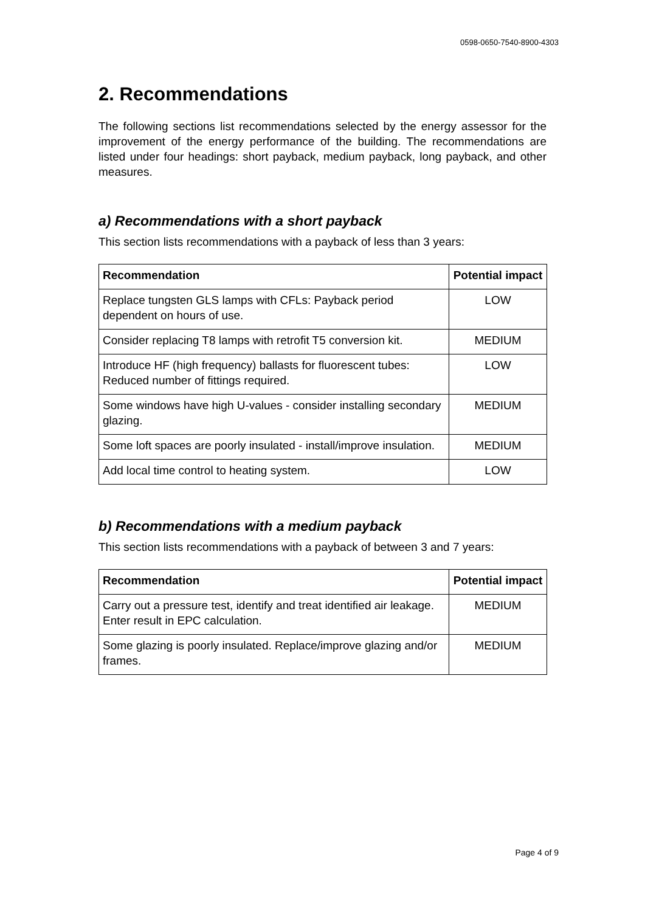0598-0650-7540-8900-4303
2. Recommendations
The following sections list recommendations selected by the energy assessor for the improvement of the energy performance of the building. The recommendations are listed under four headings: short payback, medium payback, long payback, and other measures.
a) Recommendations with a short payback
This section lists recommendations with a payback of less than 3 years:
| Recommendation | Potential impact |
| --- | --- |
| Replace tungsten GLS lamps with CFLs: Payback period dependent on hours of use. | LOW |
| Consider replacing T8 lamps with retrofit T5 conversion kit. | MEDIUM |
| Introduce HF (high frequency) ballasts for fluorescent tubes: Reduced number of fittings required. | LOW |
| Some windows have high U-values - consider installing secondary glazing. | MEDIUM |
| Some loft spaces are poorly insulated - install/improve insulation. | MEDIUM |
| Add local time control to heating system. | LOW |
b) Recommendations with a medium payback
This section lists recommendations with a payback of between 3 and 7 years:
| Recommendation | Potential impact |
| --- | --- |
| Carry out a pressure test, identify and treat identified air leakage. Enter result in EPC calculation. | MEDIUM |
| Some glazing is poorly insulated. Replace/improve glazing and/or frames. | MEDIUM |
Page 4 of 9